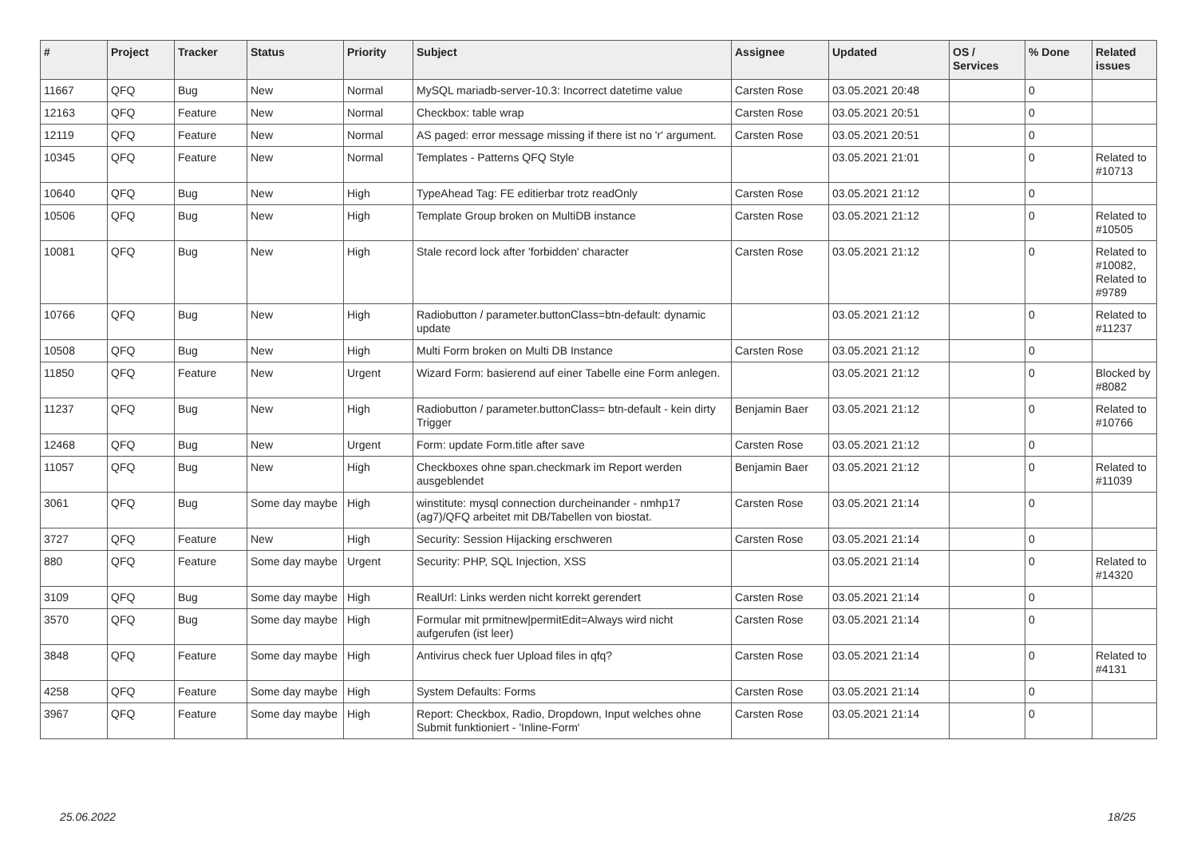| # | Project | Tracker | Status | Priority | Subject | Assignee | Updated | OS / Services | % Done | Related issues |
| --- | --- | --- | --- | --- | --- | --- | --- | --- | --- | --- |
| 11667 | QFQ | Bug | New | Normal | MySQL mariadb-server-10.3: Incorrect datetime value | Carsten Rose | 03.05.2021 20:48 | | 0 | |
| 12163 | QFQ | Feature | New | Normal | Checkbox: table wrap | Carsten Rose | 03.05.2021 20:51 | | 0 | |
| 12119 | QFQ | Feature | New | Normal | AS paged: error message missing if there ist no 'r' argument. | Carsten Rose | 03.05.2021 20:51 | | 0 | |
| 10345 | QFQ | Feature | New | Normal | Templates - Patterns QFQ Style | | 03.05.2021 21:01 | | 0 | Related to #10713 |
| 10640 | QFQ | Bug | New | High | TypeAhead Tag: FE editierbar trotz readOnly | Carsten Rose | 03.05.2021 21:12 | | 0 | |
| 10506 | QFQ | Bug | New | High | Template Group broken on MultiDB instance | Carsten Rose | 03.05.2021 21:12 | | 0 | Related to #10505 |
| 10081 | QFQ | Bug | New | High | Stale record lock after 'forbidden' character | Carsten Rose | 03.05.2021 21:12 | | 0 | Related to #10082, Related to #9789 |
| 10766 | QFQ | Bug | New | High | Radiobutton / parameter.buttonClass=btn-default: dynamic update | | 03.05.2021 21:12 | | 0 | Related to #11237 |
| 10508 | QFQ | Bug | New | High | Multi Form broken on Multi DB Instance | Carsten Rose | 03.05.2021 21:12 | | 0 | |
| 11850 | QFQ | Feature | New | Urgent | Wizard Form: basierend auf einer Tabelle eine Form anlegen. | | 03.05.2021 21:12 | | 0 | Blocked by #8082 |
| 11237 | QFQ | Bug | New | High | Radiobutton / parameter.buttonClass= btn-default - kein dirty Trigger | Benjamin Baer | 03.05.2021 21:12 | | 0 | Related to #10766 |
| 12468 | QFQ | Bug | New | Urgent | Form: update Form.title after save | Carsten Rose | 03.05.2021 21:12 | | 0 | |
| 11057 | QFQ | Bug | New | High | Checkboxes ohne span.checkmark im Report werden ausgeblendet | Benjamin Baer | 03.05.2021 21:12 | | 0 | Related to #11039 |
| 3061 | QFQ | Bug | Some day maybe | High | winstitute: mysql connection durcheinander - nmhp17 (ag7)/QFQ arbeitet mit DB/Tabellen von biostat. | Carsten Rose | 03.05.2021 21:14 | | 0 | |
| 3727 | QFQ | Feature | New | High | Security: Session Hijacking erschweren | Carsten Rose | 03.05.2021 21:14 | | 0 | |
| 880 | QFQ | Feature | Some day maybe | Urgent | Security: PHP, SQL Injection, XSS | | 03.05.2021 21:14 | | 0 | Related to #14320 |
| 3109 | QFQ | Bug | Some day maybe | High | RealUrl: Links werden nicht korrekt gerendert | Carsten Rose | 03.05.2021 21:14 | | 0 | |
| 3570 | QFQ | Bug | Some day maybe | High | Formular mit prmitnew/permitEdit=Always wird nicht aufgerufen (ist leer) | Carsten Rose | 03.05.2021 21:14 | | 0 | |
| 3848 | QFQ | Feature | Some day maybe | High | Antivirus check fuer Upload files in qfq? | Carsten Rose | 03.05.2021 21:14 | | 0 | Related to #4131 |
| 4258 | QFQ | Feature | Some day maybe | High | System Defaults: Forms | Carsten Rose | 03.05.2021 21:14 | | 0 | |
| 3967 | QFQ | Feature | Some day maybe | High | Report: Checkbox, Radio, Dropdown, Input welches ohne Submit funktioniert - 'Inline-Form' | Carsten Rose | 03.05.2021 21:14 | | 0 | |
25.06.2022 18/25